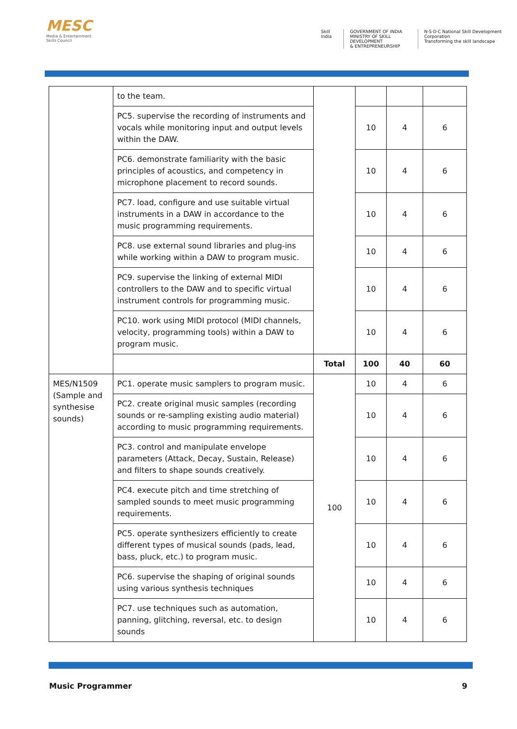MESC
Media & Entertainment Skills Council
Skill India GOVERNMENT OF INDIA
MINISTRY OF SKILL DEVELOPMENT
& ENTREPRENEURSHIP
N·S·D·C National Skill Development Corporation
Transforming the skill landscape
| | to the team. | | | | |
| | PC5. supervise the recording of instruments and vocals while monitoring input and output levels within the DAW. | | 10 | 4 | 6 |
| | PC6. demonstrate familiarity with the basic principles of acoustics, and competency in microphone placement to record sounds. | | 10 | 4 | 6 |
| | PC7. load, configure and use suitable virtual instruments in a DAW in accordance to the music programming requirements. | | 10 | 4 | 6 |
| | PC8. use external sound libraries and plug-ins while working within a DAW to program music. | | 10 | 4 | 6 |
| | PC9. supervise the linking of external MIDI controllers to the DAW and to specific virtual instrument controls for programming music. | | 10 | 4 | 6 |
| | PC10. work using MIDI protocol (MIDI channels, velocity, programming tools) within a DAW to program music. | | 10 | 4 | 6 |
| | | Total | 100 | 40 | 60 |
| MES/N1509 (Sample and synthesise sounds) | PC1. operate music samplers to program music. | 100 | 10 | 4 | 6 |
| | PC2. create original music samples (recording sounds or re-sampling existing audio material) according to music programming requirements. | | 10 | 4 | 6 |
| | PC3. control and manipulate envelope parameters (Attack, Decay, Sustain, Release) and filters to shape sounds creatively. | | 10 | 4 | 6 |
| | PC4. execute pitch and time stretching of sampled sounds to meet music programming requirements. | | 10 | 4 | 6 |
| | PC5. operate synthesizers efficiently to create different types of musical sounds (pads, lead, bass, pluck, etc.) to program music. | | 10 | 4 | 6 |
| | PC6. supervise the shaping of original sounds using various synthesis techniques | | 10 | 4 | 6 |
| | PC7. use techniques such as automation, panning, glitching, reversal, etc. to design sounds | | 10 | 4 | 6 |
Music Programmer 9